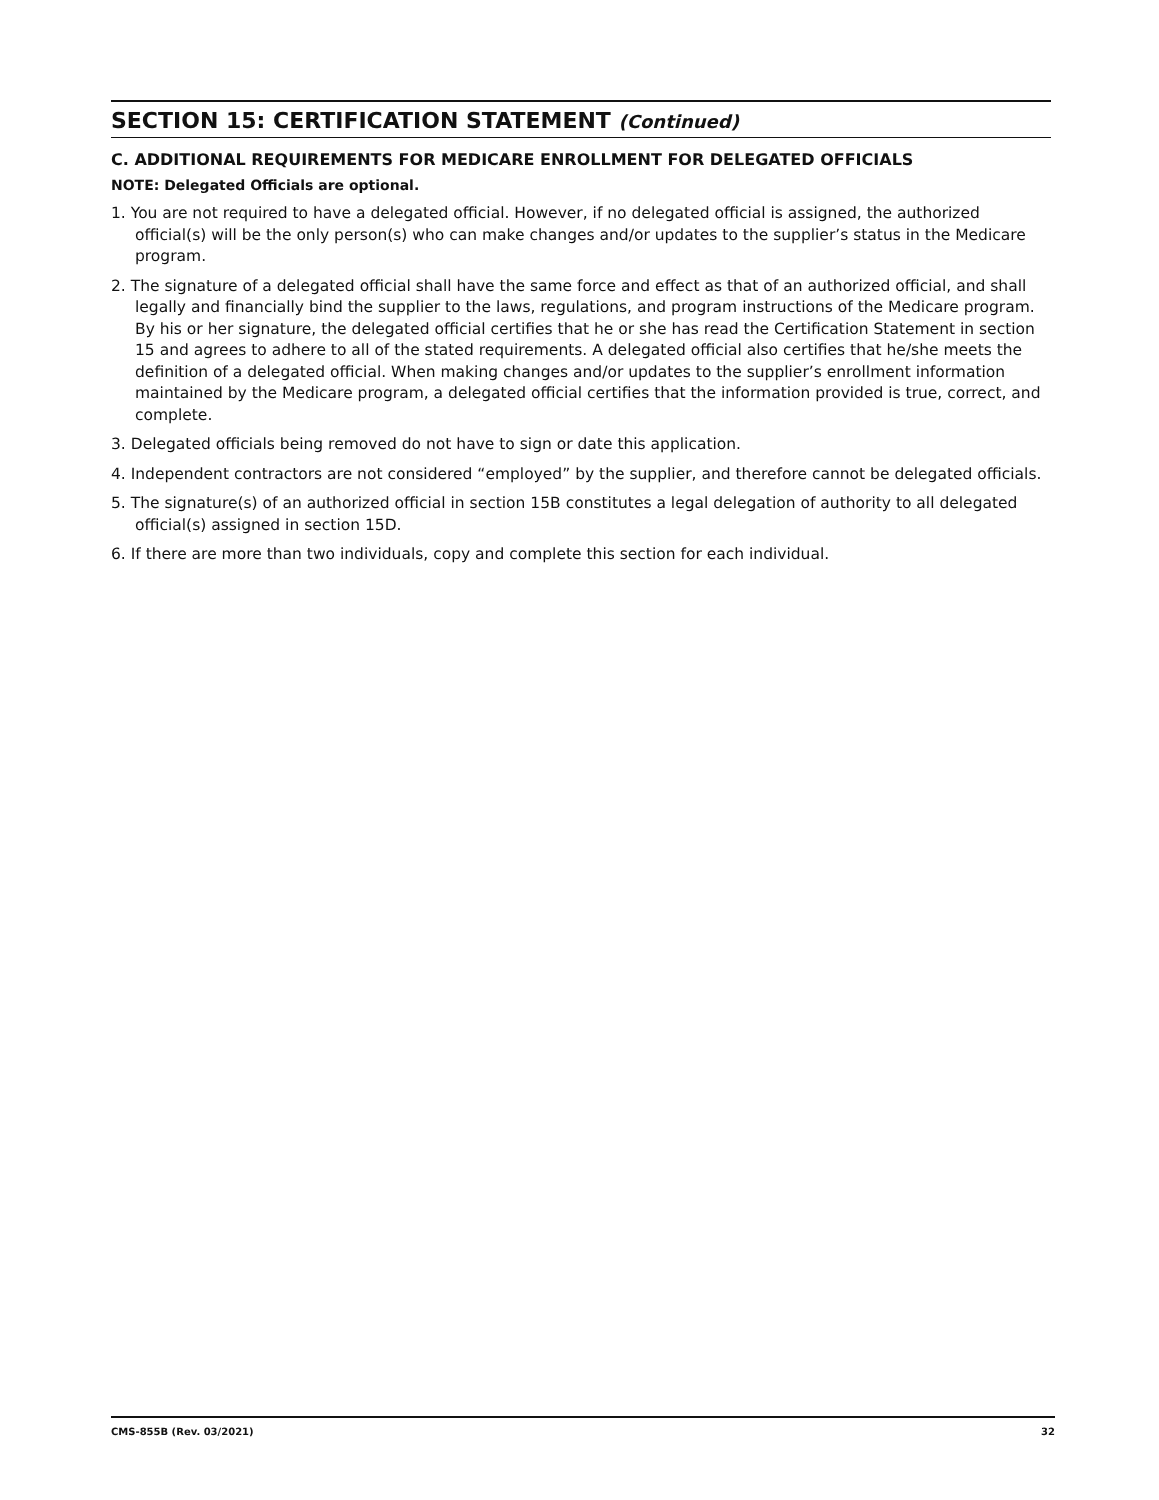SECTION 15: CERTIFICATION STATEMENT (Continued)
C. ADDITIONAL REQUIREMENTS FOR MEDICARE ENROLLMENT FOR DELEGATED OFFICIALS
NOTE: Delegated Officials are optional.
1. You are not required to have a delegated official. However, if no delegated official is assigned, the authorized official(s) will be the only person(s) who can make changes and/or updates to the supplier’s status in the Medicare program.
2. The signature of a delegated official shall have the same force and effect as that of an authorized official, and shall legally and financially bind the supplier to the laws, regulations, and program instructions of the Medicare program. By his or her signature, the delegated official certifies that he or she has read the Certification Statement in section 15 and agrees to adhere to all of the stated requirements. A delegated official also certifies that he/she meets the definition of a delegated official. When making changes and/or updates to the supplier’s enrollment information maintained by the Medicare program, a delegated official certifies that the information provided is true, correct, and complete.
3. Delegated officials being removed do not have to sign or date this application.
4. Independent contractors are not considered “employed” by the supplier, and therefore cannot be delegated officials.
5. The signature(s) of an authorized official in section 15B constitutes a legal delegation of authority to all delegated official(s) assigned in section 15D.
6. If there are more than two individuals, copy and complete this section for each individual.
CMS-855B (Rev. 03/2021) 32